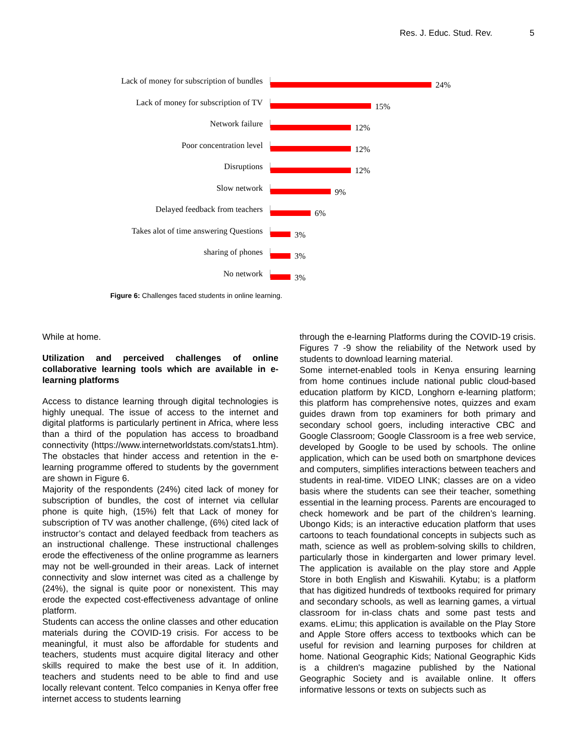Res. J. Educ. Stud. Rev. 5
Lack of money for subscription of bundles
24%
Lack of money for subscription of TV
15%
Network failure
12%
Poor concentration level
12%
Disruptions
12%
Slow network
9%
Delayed feedback from teachers
6%
Takes alot of time answering Questions
3%
sharing of phones
3%
No network
3%
Figure 6: Challenges faced students in online learning.
While at home.
Utilization and perceived challenges of online collaborative learning tools which are available in e-learning platforms
Access to distance learning through digital technologies is highly unequal. The issue of access to the internet and digital platforms is particularly pertinent in Africa, where less than a third of the population has access to broadband connectivity (https://www.internetworldstats.com/stats1.htm). The obstacles that hinder access and retention in the e-learning programme offered to students by the government are shown in Figure 6.
Majority of the respondents (24%) cited lack of money for subscription of bundles, the cost of internet via cellular phone is quite high, (15%) felt that Lack of money for subscription of TV was another challenge, (6%) cited lack of instructor’s contact and delayed feedback from teachers as an instructional challenge. These instructional challenges erode the effectiveness of the online programme as learners may not be well-grounded in their areas. Lack of internet connectivity and slow internet was cited as a challenge by (24%), the signal is quite poor or nonexistent. This may erode the expected cost-effectiveness advantage of online platform.
Students can access the online classes and other education materials during the COVID-19 crisis. For access to be meaningful, it must also be affordable for students and teachers, students must acquire digital literacy and other skills required to make the best use of it. In addition, teachers and students need to be able to find and use locally relevant content. Telco companies in Kenya offer free internet access to students learning
through the e-learning Platforms during the COVID-19 crisis. Figures 7 -9 show the reliability of the Network used by students to download learning material.
Some internet-enabled tools in Kenya ensuring learning from home continues include national public cloud-based education platform by KICD, Longhorn e-learning platform; this platform has comprehensive notes, quizzes and exam guides drawn from top examiners for both primary and secondary school goers, including interactive CBC and Google Classroom; Google Classroom is a free web service, developed by Google to be used by schools. The online application, which can be used both on smartphone devices and computers, simplifies interactions between teachers and students in real-time. VIDEO LINK; classes are on a video basis where the students can see their teacher, something essential in the learning process. Parents are encouraged to check homework and be part of the children’s learning. Ubongo Kids; is an interactive education platform that uses cartoons to teach foundational concepts in subjects such as math, science as well as problem-solving skills to children, particularly those in kindergarten and lower primary level. The application is available on the play store and Apple Store in both English and Kiswahili. Kytabu; is a platform that has digitized hundreds of textbooks required for primary and secondary schools, as well as learning games, a virtual classroom for in-class chats and some past tests and exams. eLimu; this application is available on the Play Store and Apple Store offers access to textbooks which can be useful for revision and learning purposes for children at home. National Geographic Kids; National Geographic Kids is a children's magazine published by the National Geographic Society and is available online. It offers informative lessons or texts on subjects such as